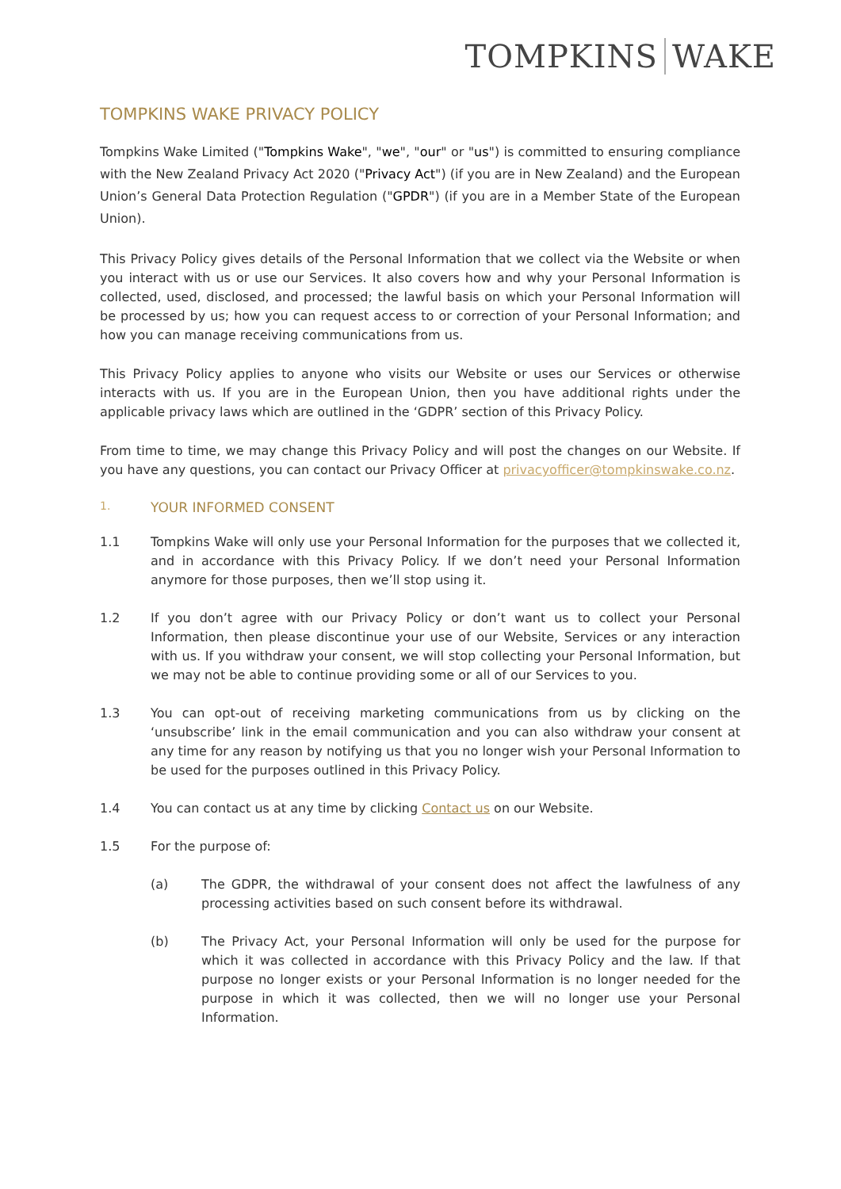TOMPKINS WAKE
TOMPKINS WAKE PRIVACY POLICY
Tompkins Wake Limited ("Tompkins Wake", "we", "our" or "us") is committed to ensuring compliance with the New Zealand Privacy Act 2020 ("Privacy Act") (if you are in New Zealand) and the European Union’s General Data Protection Regulation ("GPDR") (if you are in a Member State of the European Union).
This Privacy Policy gives details of the Personal Information that we collect via the Website or when you interact with us or use our Services. It also covers how and why your Personal Information is collected, used, disclosed, and processed; the lawful basis on which your Personal Information will be processed by us; how you can request access to or correction of your Personal Information; and how you can manage receiving communications from us.
This Privacy Policy applies to anyone who visits our Website or uses our Services or otherwise interacts with us. If you are in the European Union, then you have additional rights under the applicable privacy laws which are outlined in the ‘GDPR’ section of this Privacy Policy.
From time to time, we may change this Privacy Policy and will post the changes on our Website. If you have any questions, you can contact our Privacy Officer at privacyofficer@tompkinswake.co.nz.
1. YOUR INFORMED CONSENT
1.1 Tompkins Wake will only use your Personal Information for the purposes that we collected it, and in accordance with this Privacy Policy. If we don’t need your Personal Information anymore for those purposes, then we’ll stop using it.
1.2 If you don’t agree with our Privacy Policy or don’t want us to collect your Personal Information, then please discontinue your use of our Website, Services or any interaction with us. If you withdraw your consent, we will stop collecting your Personal Information, but we may not be able to continue providing some or all of our Services to you.
1.3 You can opt-out of receiving marketing communications from us by clicking on the ‘unsubscribe’ link in the email communication and you can also withdraw your consent at any time for any reason by notifying us that you no longer wish your Personal Information to be used for the purposes outlined in this Privacy Policy.
1.4 You can contact us at any time by clicking Contact us on our Website.
1.5 For the purpose of:
(a) The GDPR, the withdrawal of your consent does not affect the lawfulness of any processing activities based on such consent before its withdrawal.
(b) The Privacy Act, your Personal Information will only be used for the purpose for which it was collected in accordance with this Privacy Policy and the law. If that purpose no longer exists or your Personal Information is no longer needed for the purpose in which it was collected, then we will no longer use your Personal Information.